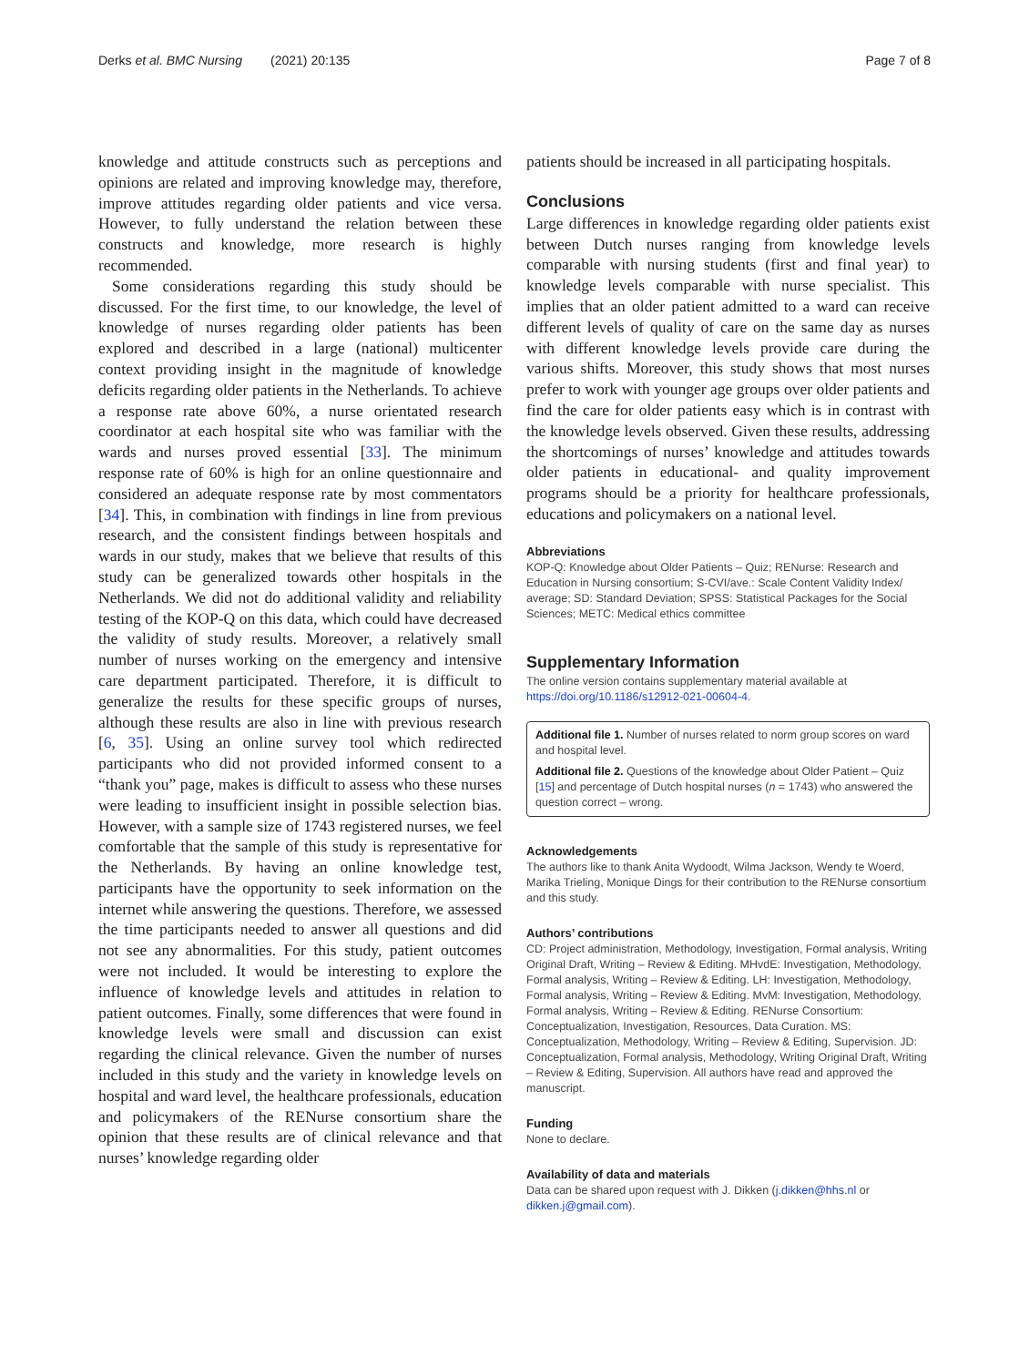Derks et al. BMC Nursing (2021) 20:135 Page 7 of 8
knowledge and attitude constructs such as perceptions and opinions are related and improving knowledge may, therefore, improve attitudes regarding older patients and vice versa. However, to fully understand the relation between these constructs and knowledge, more research is highly recommended.
Some considerations regarding this study should be discussed. For the first time, to our knowledge, the level of knowledge of nurses regarding older patients has been explored and described in a large (national) multicenter context providing insight in the magnitude of knowledge deficits regarding older patients in the Netherlands. To achieve a response rate above 60%, a nurse orientated research coordinator at each hospital site who was familiar with the wards and nurses proved essential [33]. The minimum response rate of 60% is high for an online questionnaire and considered an adequate response rate by most commentators [34]. This, in combination with findings in line from previous research, and the consistent findings between hospitals and wards in our study, makes that we believe that results of this study can be generalized towards other hospitals in the Netherlands. We did not do additional validity and reliability testing of the KOP-Q on this data, which could have decreased the validity of study results. Moreover, a relatively small number of nurses working on the emergency and intensive care department participated. Therefore, it is difficult to generalize the results for these specific groups of nurses, although these results are also in line with previous research [6, 35]. Using an online survey tool which redirected participants who did not provided informed consent to a “thank you” page, makes is difficult to assess who these nurses were leading to insufficient insight in possible selection bias. However, with a sample size of 1743 registered nurses, we feel comfortable that the sample of this study is representative for the Netherlands. By having an online knowledge test, participants have the opportunity to seek information on the internet while answering the questions. Therefore, we assessed the time participants needed to answer all questions and did not see any abnormalities. For this study, patient outcomes were not included. It would be interesting to explore the influence of knowledge levels and attitudes in relation to patient outcomes. Finally, some differences that were found in knowledge levels were small and discussion can exist regarding the clinical relevance. Given the number of nurses included in this study and the variety in knowledge levels on hospital and ward level, the healthcare professionals, education and policymakers of the RENurse consortium share the opinion that these results are of clinical relevance and that nurses’ knowledge regarding older
patients should be increased in all participating hospitals.
Conclusions
Large differences in knowledge regarding older patients exist between Dutch nurses ranging from knowledge levels comparable with nursing students (first and final year) to knowledge levels comparable with nurse specialist. This implies that an older patient admitted to a ward can receive different levels of quality of care on the same day as nurses with different knowledge levels provide care during the various shifts. Moreover, this study shows that most nurses prefer to work with younger age groups over older patients and find the care for older patients easy which is in contrast with the knowledge levels observed. Given these results, addressing the shortcomings of nurses’ knowledge and attitudes towards older patients in educational- and quality improvement programs should be a priority for healthcare professionals, educations and policymakers on a national level.
Abbreviations
KOP-Q: Knowledge about Older Patients – Quiz; RENurse: Research and Education in Nursing consortium; S-CVI/ave.: Scale Content Validity Index/ average; SD: Standard Deviation; SPSS: Statistical Packages for the Social Sciences; METC: Medical ethics committee
Supplementary Information
The online version contains supplementary material available at https://doi.org/10.1186/s12912-021-00604-4.
Additional file 1. Number of nurses related to norm group scores on ward and hospital level.
Additional file 2. Questions of the knowledge about Older Patient – Quiz [15] and percentage of Dutch hospital nurses (n = 1743) who answered the question correct – wrong.
Acknowledgements
The authors like to thank Anita Wydoodt, Wilma Jackson, Wendy te Woerd, Marika Trieling, Monique Dings for their contribution to the RENurse consortium and this study.
Authors’ contributions
CD: Project administration, Methodology, Investigation, Formal analysis, Writing Original Draft, Writing – Review & Editing. MHvdE: Investigation, Methodology, Formal analysis, Writing – Review & Editing. LH: Investigation, Methodology, Formal analysis, Writing – Review & Editing. MvM: Investigation, Methodology, Formal analysis, Writing – Review & Editing. RENurse Consortium: Conceptualization, Investigation, Resources, Data Curation. MS: Conceptualization, Methodology, Writing – Review & Editing, Supervision. JD: Conceptualization, Formal analysis, Methodology, Writing Original Draft, Writing – Review & Editing, Supervision. All authors have read and approved the manuscript.
Funding
None to declare.
Availability of data and materials
Data can be shared upon request with J. Dikken (j.dikken@hhs.nl or dikken.j@gmail.com).